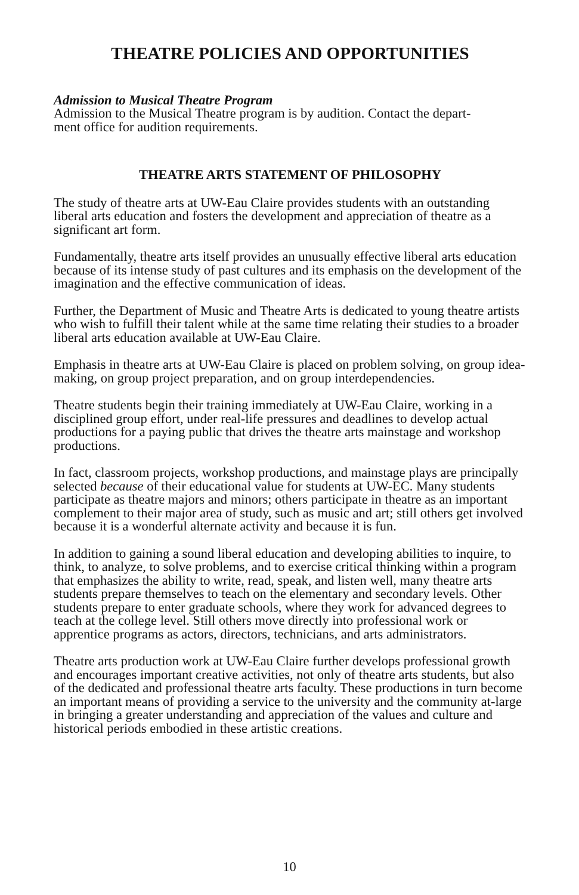THEATRE POLICIES AND OPPORTUNITIES
Admission to Musical Theatre Program
Admission to the Musical Theatre program is by audition. Contact the depart-
ment office for audition requirements.
THEATRE ARTS STATEMENT OF PHILOSOPHY
The study of theatre arts at UW-Eau Claire provides students with an outstanding liberal arts education and fosters the development and appreciation of theatre as a significant art form.
Fundamentally, theatre arts itself provides an unusually effective liberal arts education because of its intense study of past cultures and its emphasis on the development of the imagination and the effective communication of ideas.
Further, the Department of Music and Theatre Arts is dedicated to young theatre artists who wish to fulfill their talent while at the same time relating their studies to a broader liberal arts education available at UW-Eau Claire.
Emphasis in theatre arts at UW-Eau Claire is placed on problem solving, on group idea-making, on group project preparation, and on group interdependencies.
Theatre students begin their training immediately at UW-Eau Claire, working in a disciplined group effort, under real-life pressures and deadlines to develop actual productions for a paying public that drives the theatre arts mainstage and workshop productions.
In fact, classroom projects, workshop productions, and mainstage plays are principally selected because of their educational value for students at UW-EC. Many students participate as theatre majors and minors; others participate in theatre as an important complement to their major area of study, such as music and art; still others get involved because it is a wonderful alternate activity and because it is fun.
In addition to gaining a sound liberal education and developing abilities to inquire, to think, to analyze, to solve problems, and to exercise critical thinking within a program that emphasizes the ability to write, read, speak, and listen well, many theatre arts students prepare themselves to teach on the elementary and secondary levels. Other students prepare to enter graduate schools, where they work for advanced degrees to teach at the college level. Still others move directly into professional work or apprentice programs as actors, directors, technicians, and arts administrators.
Theatre arts production work at UW-Eau Claire further develops professional growth and encourages important creative activities, not only of theatre arts students, but also of the dedicated and professional theatre arts faculty. These productions in turn become an important means of providing a service to the university and the community at-large in bringing a greater understanding and appreciation of the values and culture and historical periods embodied in these artistic creations.
10